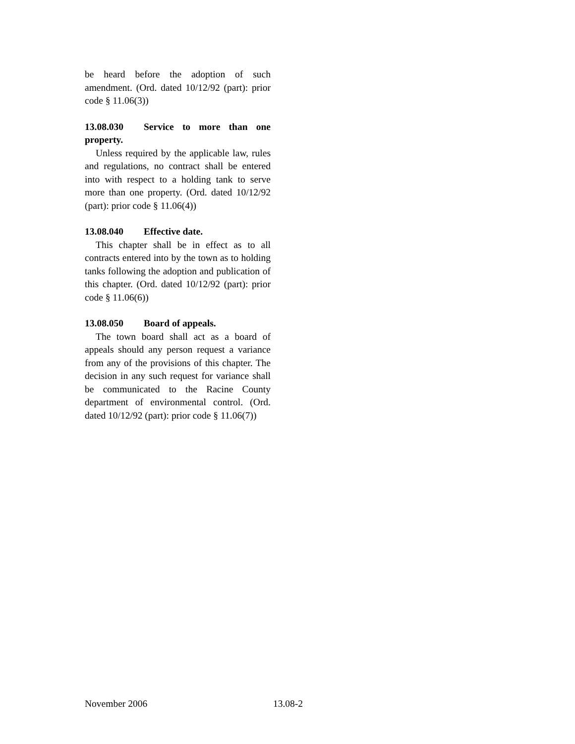be heard before the adoption of such amendment. (Ord. dated 10/12/92 (part): prior code § 11.06(3))
13.08.030 Service to more than one property.
Unless required by the applicable law, rules and regulations, no contract shall be entered into with respect to a holding tank to serve more than one property. (Ord. dated 10/12/92 (part): prior code § 11.06(4))
13.08.040 Effective date.
This chapter shall be in effect as to all contracts entered into by the town as to holding tanks following the adoption and publication of this chapter. (Ord. dated 10/12/92 (part): prior code § 11.06(6))
13.08.050 Board of appeals.
The town board shall act as a board of appeals should any person request a variance from any of the provisions of this chapter. The decision in any such request for variance shall be communicated to the Racine County department of environmental control. (Ord. dated 10/12/92 (part): prior code § 11.06(7))
November 2006 13.08-2